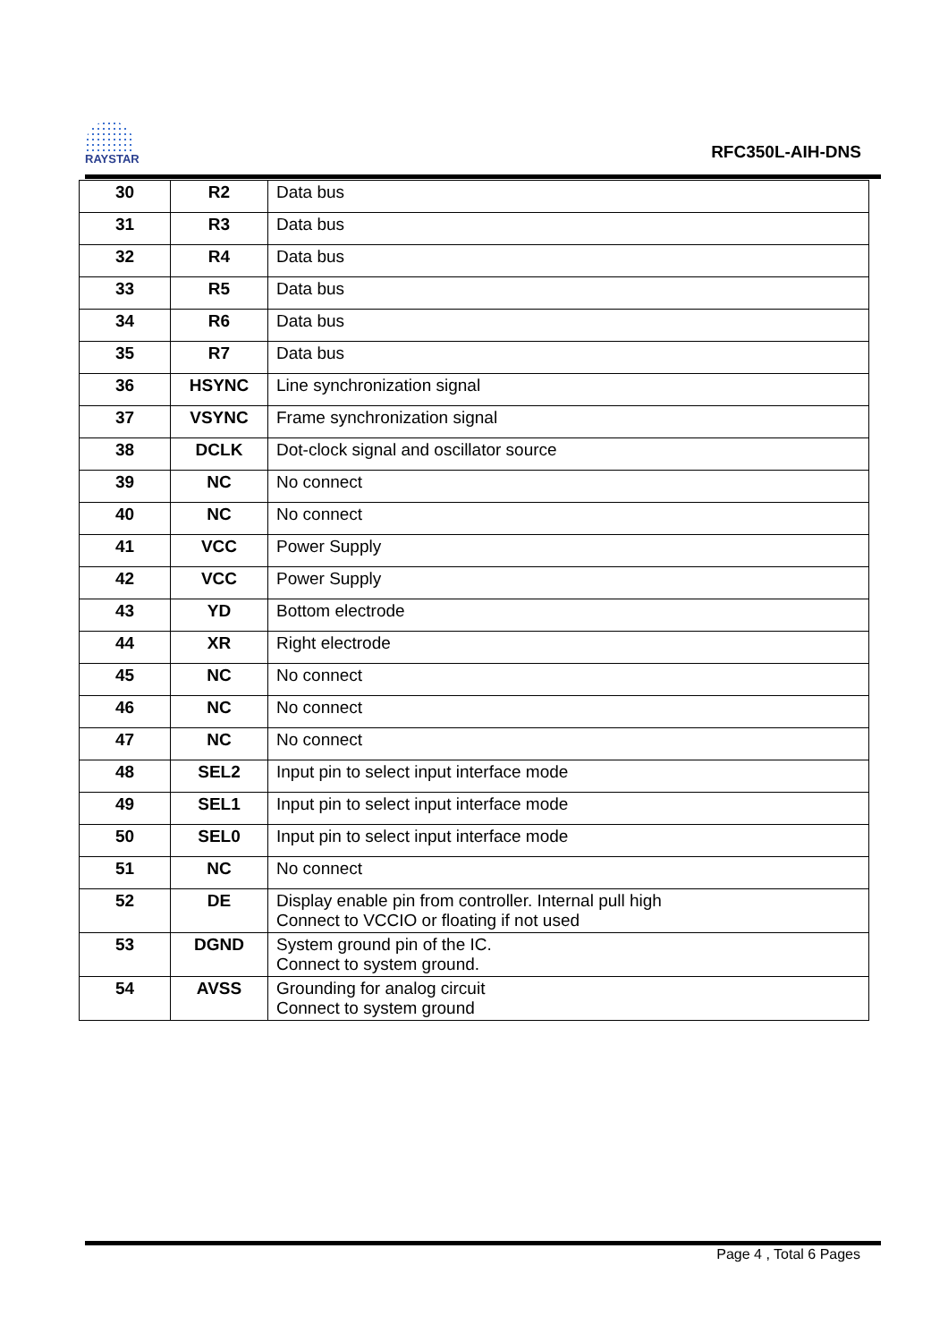RAYSTAR
RFC350L-AIH-DNS
| 30 | R2 | Data bus |
| 31 | R3 | Data bus |
| 32 | R4 | Data bus |
| 33 | R5 | Data bus |
| 34 | R6 | Data bus |
| 35 | R7 | Data bus |
| 36 | HSYNC | Line synchronization signal |
| 37 | VSYNC | Frame synchronization signal |
| 38 | DCLK | Dot-clock signal and oscillator source |
| 39 | NC | No connect |
| 40 | NC | No connect |
| 41 | VCC | Power Supply |
| 42 | VCC | Power Supply |
| 43 | YD | Bottom electrode |
| 44 | XR | Right electrode |
| 45 | NC | No connect |
| 46 | NC | No connect |
| 47 | NC | No connect |
| 48 | SEL2 | Input pin to select input interface mode |
| 49 | SEL1 | Input pin to select input interface mode |
| 50 | SEL0 | Input pin to select input interface mode |
| 51 | NC | No connect |
| 52 | DE | Display enable pin from controller. Internal pull high Connect to VCCIO or floating if not used |
| 53 | DGND | System ground pin of the IC. Connect to system ground. |
| 54 | AVSS | Grounding for analog circuit Connect to system ground |
Page 4 , Total 6 Pages